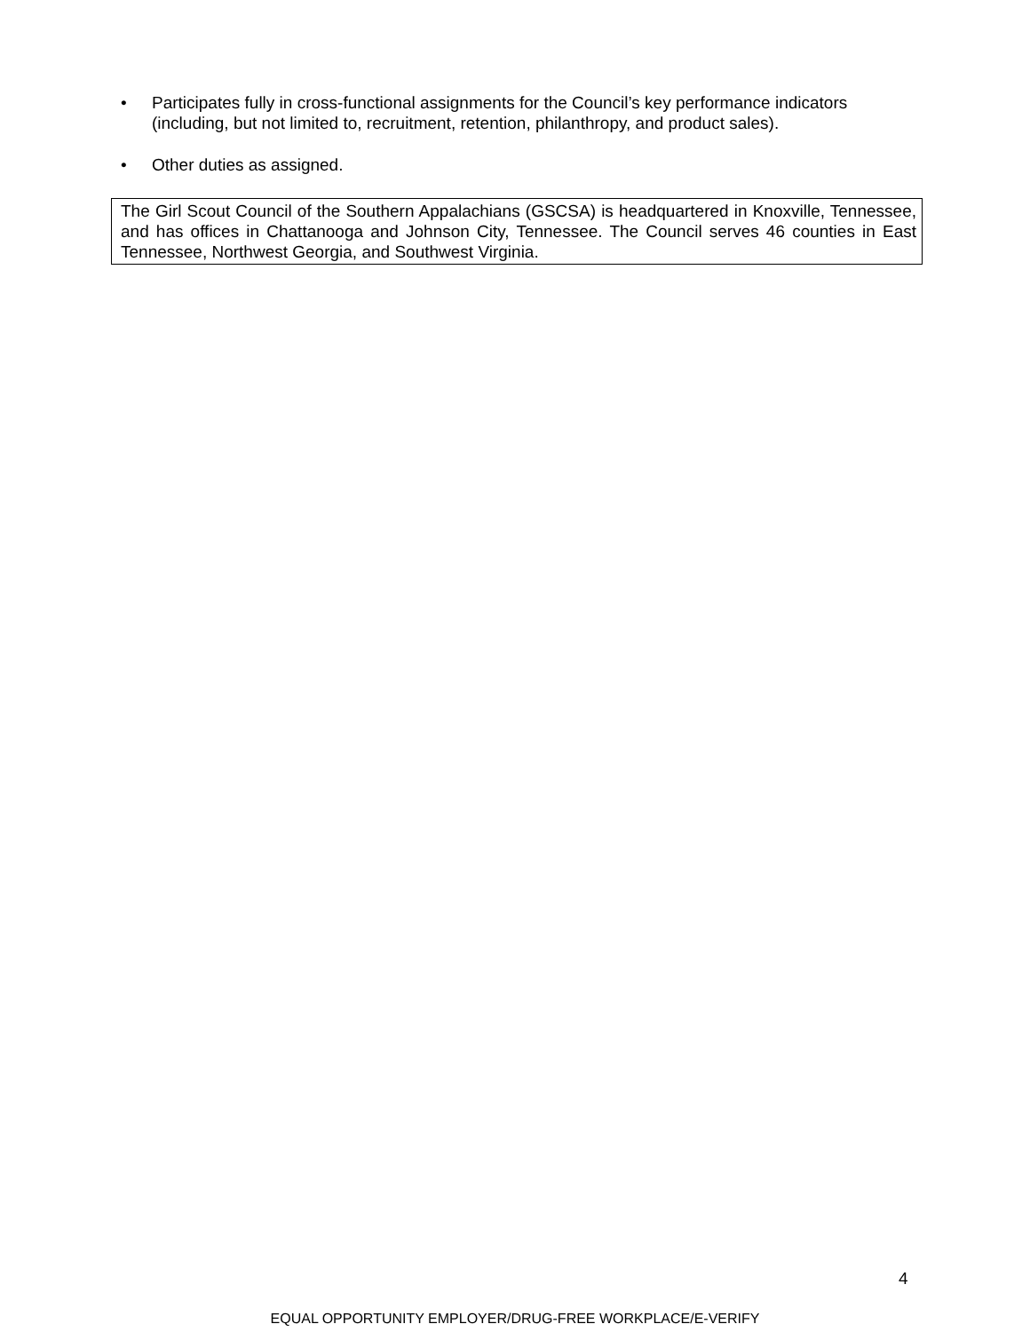• Participates fully in cross-functional assignments for the Council’s key performance indicators (including, but not limited to, recruitment, retention, philanthropy, and product sales).
• Other duties as assigned.
The Girl Scout Council of the Southern Appalachians (GSCSA) is headquartered in Knoxville, Tennessee, and has offices in Chattanooga and Johnson City, Tennessee. The Council serves 46 counties in East Tennessee, Northwest Georgia, and Southwest Virginia.
4
EQUAL OPPORTUNITY EMPLOYER/DRUG-FREE WORKPLACE/E-VERIFY